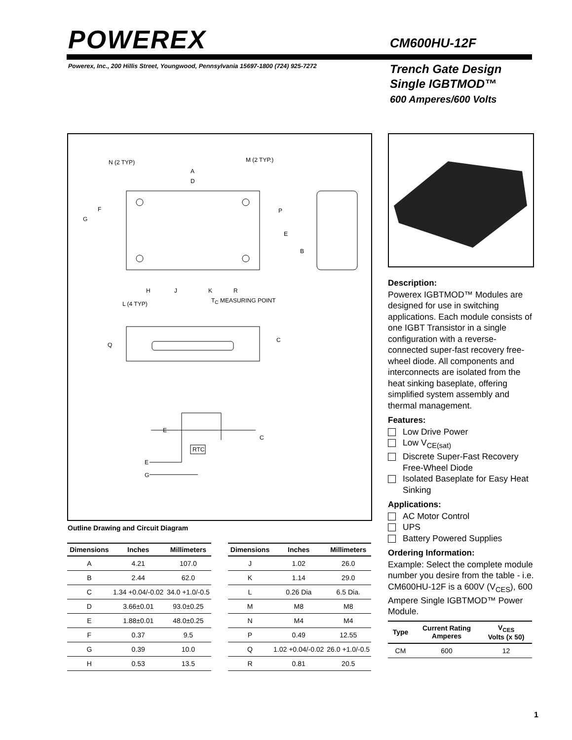POWEREX CM600HU-12F
Powerex, Inc., 200 Hillis Street, Youngwood, Pennsylvania 15697-1800 (724) 925-7272
Trench Gate Design
Single IGBTMOD™
600 Amperes/600 Volts
N (2 TYP) M (2 TYP.)
A
D
F
G
P
E
B
L (4 TYP)
H J K R
T<sub>C</sub> MEASURING POINT
Q
C
E
C
RTC
E
G
Outline Drawing and Circuit Diagram
| Dimensions | Inches | Millimeters |
| --- | --- | --- |
| A | 4.21 | 107.0 |
| B | 2.44 | 62.0 |
| C | 1.34 +0.04/-0.02 | 34.0 +1.0/-0.5 |
| D | 3.66±0.01 | 93.0±0.25 |
| E | 1.88±0.01 | 48.0±0.25 |
| F | 0.37 | 9.5 |
| G | 0.39 | 10.0 |
| H | 0.53 | 13.5 |
| Dimensions | Inches | Millimeters |
| --- | --- | --- |
| J | 1.02 | 26.0 |
| K | 1.14 | 29.0 |
| L | 0.26 Dia | 6.5 Dia. |
| M | M8 | M8 |
| N | M4 | M4 |
| P | 0.49 | 12.55 |
| Q | 1.02 +0.04/-0.02 | 26.0 +1.0/-0.5 |
| R | 0.81 | 20.5 |
Description:
Powerex IGBTMOD™ Modules are designed for use in switching applications. Each module consists of one IGBT Transistor in a single configuration with a reverse-connected super-fast recovery free-wheel diode. All components and interconnects are isolated from the heat sinking baseplate, offering simplified system assembly and thermal management.
Features:
Low Drive Power
Low V<sub>CE(sat)</sub>
Discrete Super-Fast Recovery Free-Wheel Diode
Isolated Baseplate for Easy Heat Sinking
Applications:
AC Motor Control
UPS
Battery Powered Supplies
Ordering Information:
Example: Select the complete module number you desire from the table - i.e. CM600HU-12F is a 600V (V<sub>CES</sub>), 600 Ampere Single IGBTMOD™ Power Module.
| Type | Current Rating Amperes | V<sub>CES</sub> Volts (x 50) |
| --- | --- | --- |
| CM | 600 | 12 |
1